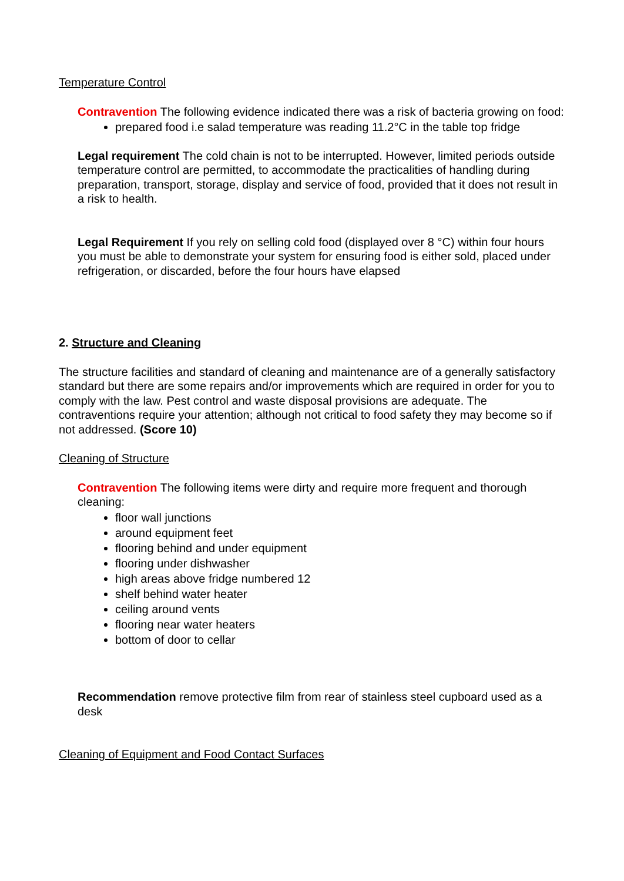Temperature Control
Contravention The following evidence indicated there was a risk of bacteria growing on food:
prepared food i.e salad temperature was reading 11.2°C in the table top fridge
Legal requirement The cold chain is not to be interrupted. However, limited periods outside temperature control are permitted, to accommodate the practicalities of handling during preparation, transport, storage, display and service of food, provided that it does not result in a risk to health.
Legal Requirement If you rely on selling cold food (displayed over 8 °C) within four hours you must be able to demonstrate your system for ensuring food is either sold, placed under refrigeration, or discarded, before the four hours have elapsed
2. Structure and Cleaning
The structure facilities and standard of cleaning and maintenance are of a generally satisfactory standard but there are some repairs and/or improvements which are required in order for you to comply with the law. Pest control and waste disposal provisions are adequate. The contraventions require your attention; although not critical to food safety they may become so if not addressed. (Score 10)
Cleaning of Structure
Contravention The following items were dirty and require more frequent and thorough cleaning:
floor wall junctions
around equipment feet
flooring behind and under equipment
flooring under dishwasher
high areas above fridge numbered 12
shelf behind water heater
ceiling around vents
flooring near water heaters
bottom of door to cellar
Recommendation remove protective film from rear of stainless steel cupboard used as a desk
Cleaning of Equipment and Food Contact Surfaces